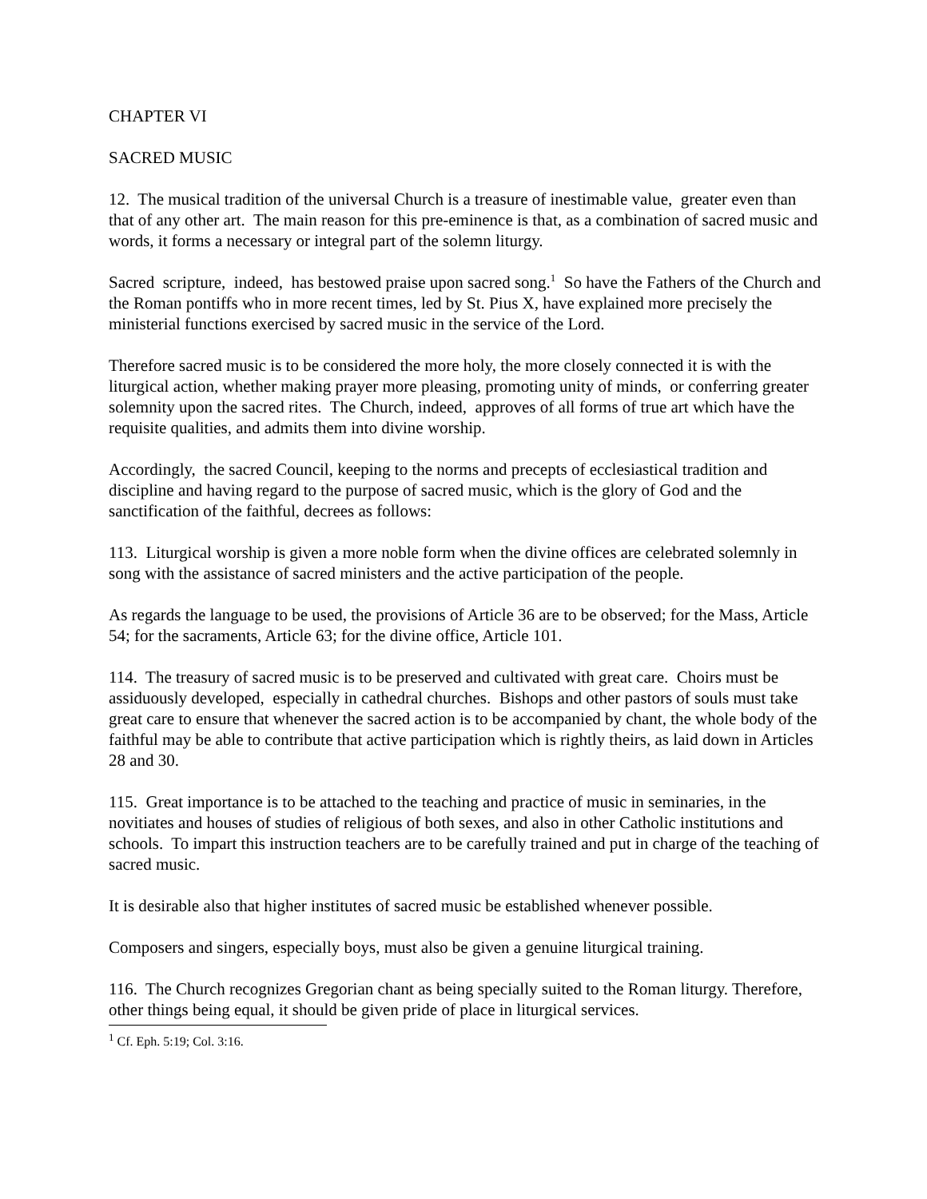CHAPTER VI
SACRED MUSIC
12. The musical tradition of the universal Church is a treasure of inestimable value, greater even than that of any other art. The main reason for this pre-eminence is that, as a combination of sacred music and words, it forms a necessary or integral part of the solemn liturgy.
Sacred scripture, indeed, has bestowed praise upon sacred song.<sup>1</sup> So have the Fathers of the Church and the Roman pontiffs who in more recent times, led by St. Pius X, have explained more precisely the ministerial functions exercised by sacred music in the service of the Lord.
Therefore sacred music is to be considered the more holy, the more closely connected it is with the liturgical action, whether making prayer more pleasing, promoting unity of minds, or conferring greater solemnity upon the sacred rites. The Church, indeed, approves of all forms of true art which have the requisite qualities, and admits them into divine worship.
Accordingly, the sacred Council, keeping to the norms and precepts of ecclesiastical tradition and discipline and having regard to the purpose of sacred music, which is the glory of God and the sanctification of the faithful, decrees as follows:
113. Liturgical worship is given a more noble form when the divine offices are celebrated solemnly in song with the assistance of sacred ministers and the active participation of the people.
As regards the language to be used, the provisions of Article 36 are to be observed; for the Mass, Article 54; for the sacraments, Article 63; for the divine office, Article 101.
114. The treasury of sacred music is to be preserved and cultivated with great care. Choirs must be assiduously developed, especially in cathedral churches. Bishops and other pastors of souls must take great care to ensure that whenever the sacred action is to be accompanied by chant, the whole body of the faithful may be able to contribute that active participation which is rightly theirs, as laid down in Articles 28 and 30.
115. Great importance is to be attached to the teaching and practice of music in seminaries, in the novitiates and houses of studies of religious of both sexes, and also in other Catholic institutions and schools. To impart this instruction teachers are to be carefully trained and put in charge of the teaching of sacred music.
It is desirable also that higher institutes of sacred music be established whenever possible.
Composers and singers, especially boys, must also be given a genuine liturgical training.
116. The Church recognizes Gregorian chant as being specially suited to the Roman liturgy. Therefore, other things being equal, it should be given pride of place in liturgical services.
<sup>1</sup> Cf. Eph. 5:19; Col. 3:16.